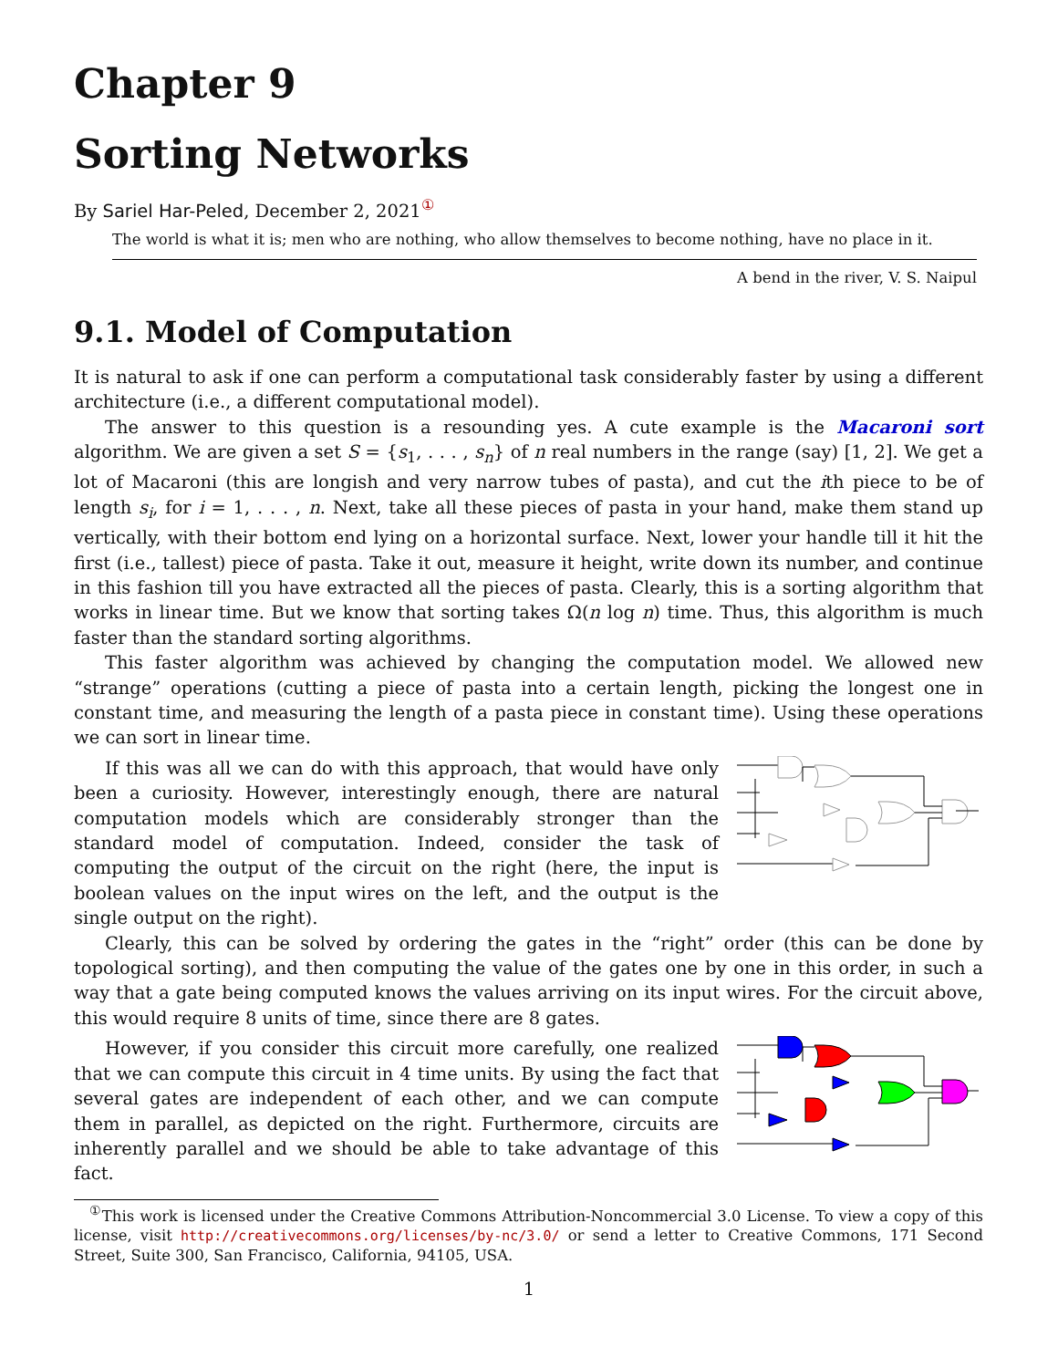Chapter 9
Sorting Networks
By Sariel Har-Peled, December 2, 2021<sup>①</sup>
The world is what it is; men who are nothing, who allow themselves to become nothing, have no place in it.
A bend in the river, V. S. Naipul
9.1. Model of Computation
It is natural to ask if one can perform a computational task considerably faster by using a different architecture (i.e., a different computational model).
The answer to this question is a resounding yes. A cute example is the Macaroni sort algorithm. We are given a set S = {s<sub>1</sub>, . . . , s<sub>n</sub>} of n real numbers in the range (say) [1, 2]. We get a lot of Macaroni (this are longish and very narrow tubes of pasta), and cut the ith piece to be of length s<sub>i</sub>, for i = 1, . . . , n. Next, take all these pieces of pasta in your hand, make them stand up vertically, with their bottom end lying on a horizontal surface. Next, lower your handle till it hit the first (i.e., tallest) piece of pasta. Take it out, measure it height, write down its number, and continue in this fashion till you have extracted all the pieces of pasta. Clearly, this is a sorting algorithm that works in linear time. But we know that sorting takes Ω(n log n) time. Thus, this algorithm is much faster than the standard sorting algorithms.
This faster algorithm was achieved by changing the computation model. We allowed new “strange” operations (cutting a piece of pasta into a certain length, picking the longest one in constant time, and measuring the length of a pasta piece in constant time). Using these operations we can sort in linear time.
If this was all we can do with this approach, that would have only been a curiosity. However, interestingly enough, there are natural computation models which are considerably stronger than the standard model of computation. Indeed, consider the task of computing the output of the circuit on the right (here, the input is boolean values on the input wires on the left, and the output is the single output on the right).
Clearly, this can be solved by ordering the gates in the “right” order (this can be done by topological sorting), and then computing the value of the gates one by one in this order, in such a way that a gate being computed knows the values arriving on its input wires. For the circuit above, this would require 8 units of time, since there are 8 gates.
However, if you consider this circuit more carefully, one realized that we can compute this circuit in 4 time units. By using the fact that several gates are independent of each other, and we can compute them in parallel, as depicted on the right. Furthermore, circuits are inherently parallel and we should be able to take advantage of this fact.
<sup>①</sup>This work is licensed under the Creative Commons Attribution-Noncommercial 3.0 License. To view a copy of this license, visit http://creativecommons.org/licenses/by-nc/3.0/ or send a letter to Creative Commons, 171 Second Street, Suite 300, San Francisco, California, 94105, USA.
1